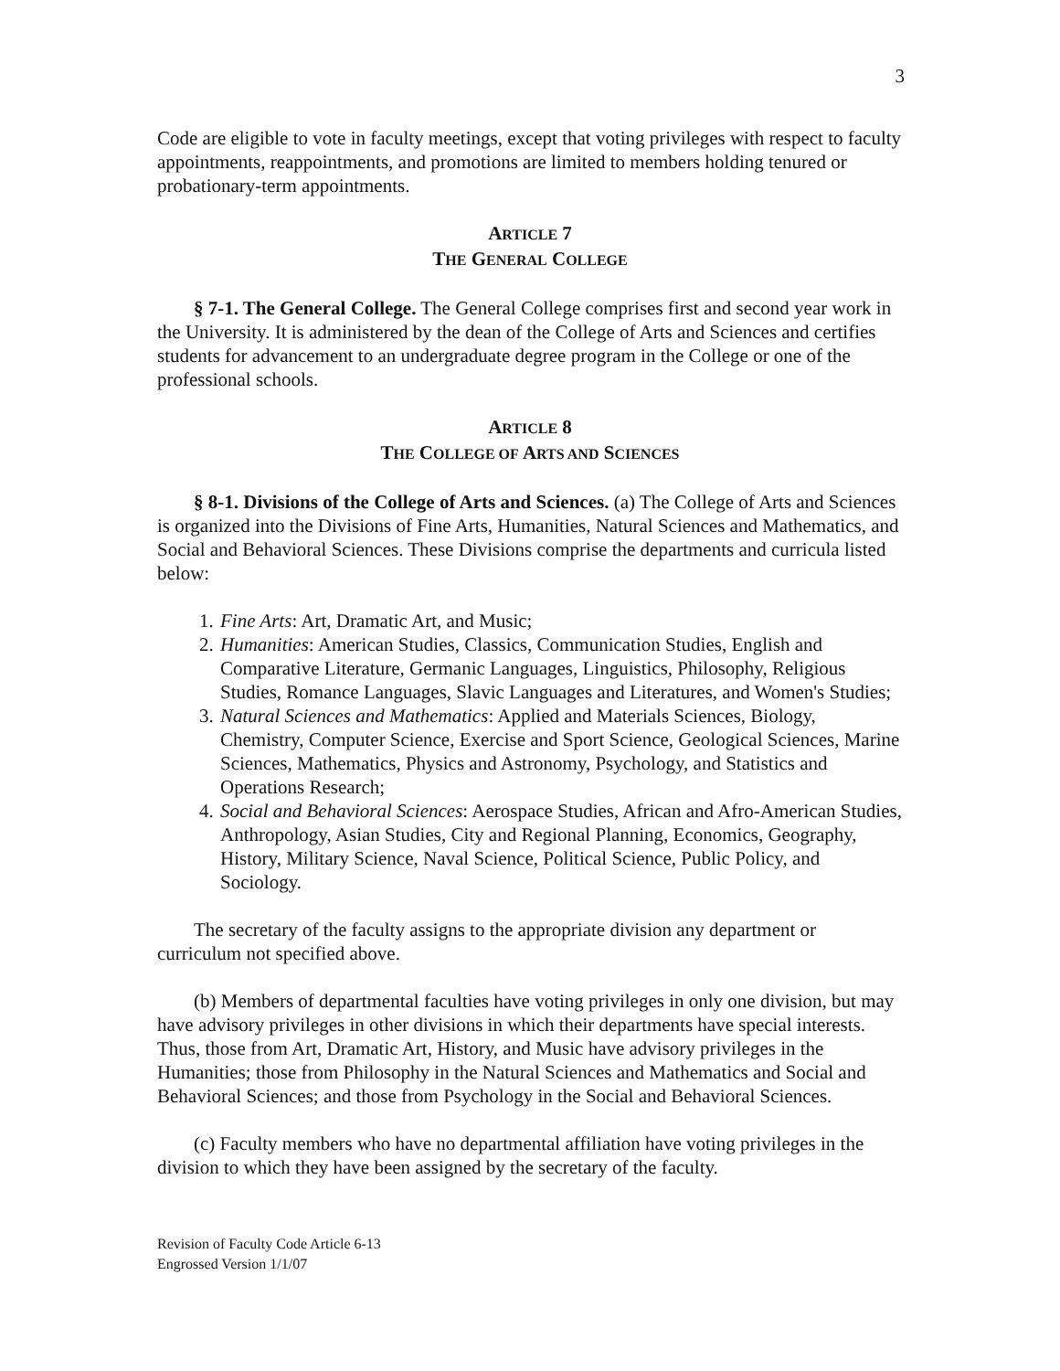3
Code are eligible to vote in faculty meetings, except that voting privileges with respect to faculty appointments, reappointments, and promotions are limited to members holding tenured or probationary-term appointments.
ARTICLE 7
THE GENERAL COLLEGE
§ 7-1. The General College. The General College comprises first and second year work in the University. It is administered by the dean of the College of Arts and Sciences and certifies students for advancement to an undergraduate degree program in the College or one of the professional schools.
ARTICLE 8
THE COLLEGE OF ARTS AND SCIENCES
§ 8-1. Divisions of the College of Arts and Sciences. (a) The College of Arts and Sciences is organized into the Divisions of Fine Arts, Humanities, Natural Sciences and Mathematics, and Social and Behavioral Sciences. These Divisions comprise the departments and curricula listed below:
1. Fine Arts: Art, Dramatic Art, and Music;
2. Humanities: American Studies, Classics, Communication Studies, English and Comparative Literature, Germanic Languages, Linguistics, Philosophy, Religious Studies, Romance Languages, Slavic Languages and Literatures, and Women's Studies;
3. Natural Sciences and Mathematics: Applied and Materials Sciences, Biology, Chemistry, Computer Science, Exercise and Sport Science, Geological Sciences, Marine Sciences, Mathematics, Physics and Astronomy, Psychology, and Statistics and Operations Research;
4. Social and Behavioral Sciences: Aerospace Studies, African and Afro-American Studies, Anthropology, Asian Studies, City and Regional Planning, Economics, Geography, History, Military Science, Naval Science, Political Science, Public Policy, and Sociology.
The secretary of the faculty assigns to the appropriate division any department or curriculum not specified above.
(b) Members of departmental faculties have voting privileges in only one division, but may have advisory privileges in other divisions in which their departments have special interests. Thus, those from Art, Dramatic Art, History, and Music have advisory privileges in the Humanities; those from Philosophy in the Natural Sciences and Mathematics and Social and Behavioral Sciences; and those from Psychology in the Social and Behavioral Sciences.
(c) Faculty members who have no departmental affiliation have voting privileges in the division to which they have been assigned by the secretary of the faculty.
Revision of Faculty Code Article 6-13
Engrossed Version 1/1/07